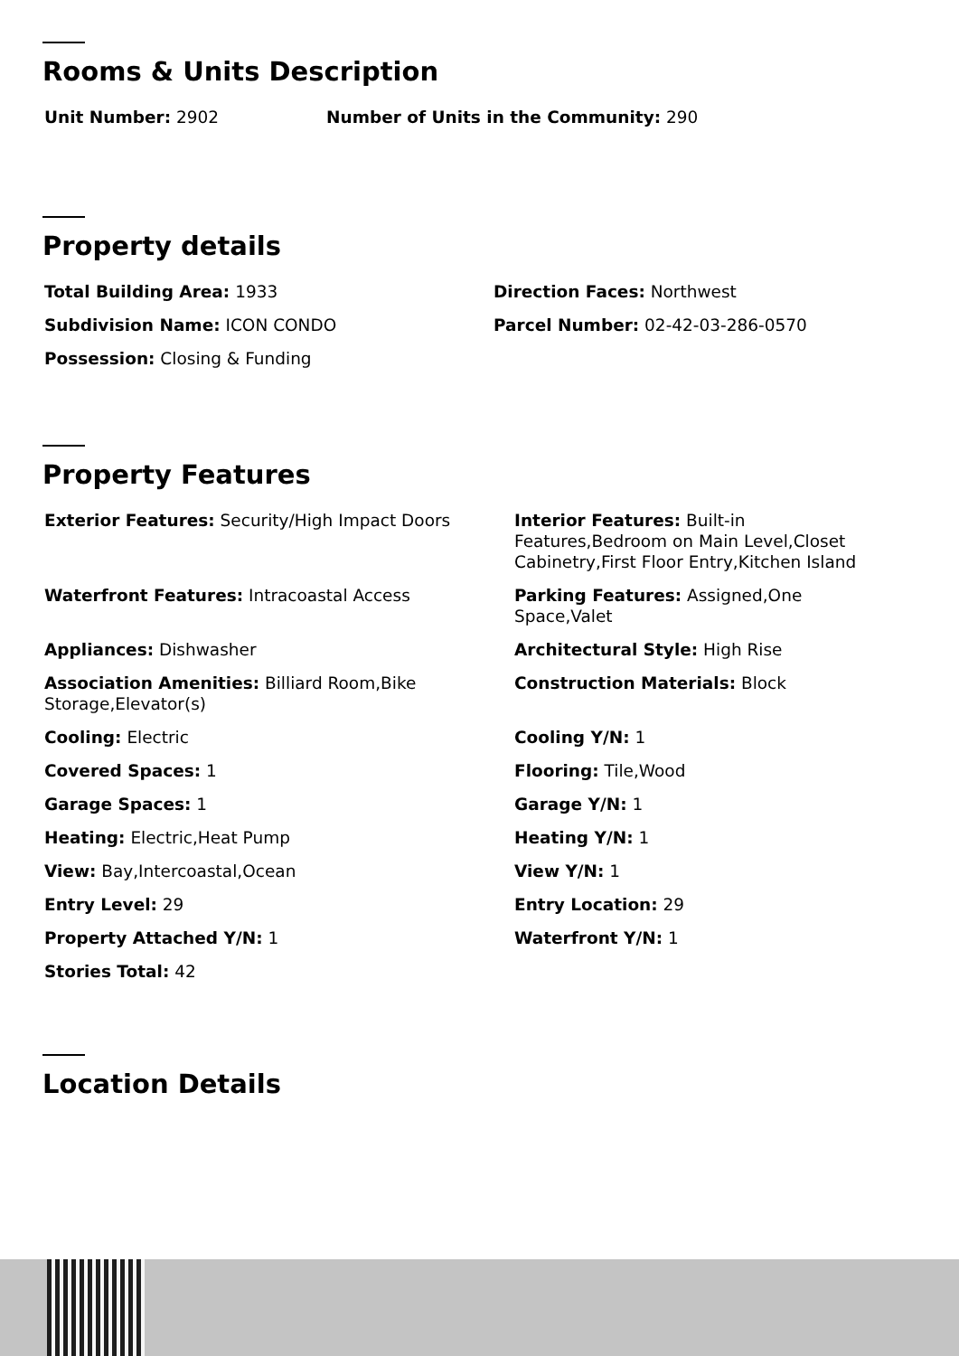Rooms & Units Description
Unit Number: 2902 Number of Units in the Community: 290
Property details
Total Building Area: 1933 Direction Faces: Northwest
Subdivision Name: ICON CONDO Parcel Number: 02-42-03-286-0570
Possession: Closing & Funding
Property Features
Exterior Features: Security/High Impact Doors Interior Features: Built-in Features,Bedroom on Main Level,Closet Cabinetry,First Floor Entry,Kitchen Island
Waterfront Features: Intracoastal Access Parking Features: Assigned,One Space,Valet
Appliances: Dishwasher Architectural Style: High Rise
Association Amenities: Billiard Room,Bike Storage,Elevator(s)
Construction Materials: Block
Cooling: Electric Cooling Y/N: 1
Covered Spaces: 1 Flooring: Tile,Wood
Garage Spaces: 1 Garage Y/N: 1
Heating: Electric,Heat Pump Heating Y/N: 1
View: Bay,Intercoastal,Ocean View Y/N: 1
Entry Level: 29 Entry Location: 29
Property Attached Y/N: 1 Waterfront Y/N: 1
Stories Total: 42
Location Details